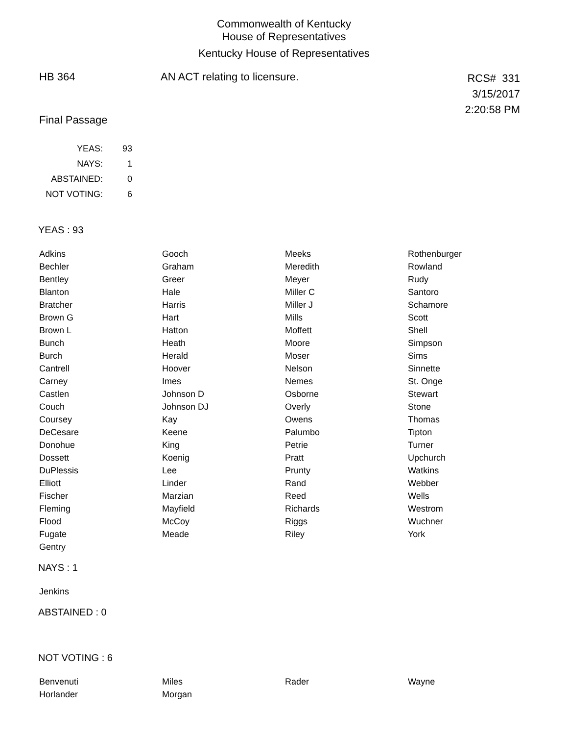Commonwealth of Kentucky
House of Representatives
Kentucky House of Representatives
HB 364 AN ACT relating to licensure.
RCS# 331
3/15/2017
2:20:58 PM
Final Passage
| YEAS: | 93 |
| NAYS: | 1 |
| ABSTAINED: | 0 |
| NOT VOTING: | 6 |
YEAS : 93
| Adkins | Gooch | Meeks | Rothenburger |
| Bechler | Graham | Meredith | Rowland |
| Bentley | Greer | Meyer | Rudy |
| Blanton | Hale | Miller C | Santoro |
| Bratcher | Harris | Miller J | Schamore |
| Brown G | Hart | Mills | Scott |
| Brown L | Hatton | Moffett | Shell |
| Bunch | Heath | Moore | Simpson |
| Burch | Herald | Moser | Sims |
| Cantrell | Hoover | Nelson | Sinnette |
| Carney | Imes | Nemes | St. Onge |
| Castlen | Johnson D | Osborne | Stewart |
| Couch | Johnson DJ | Overly | Stone |
| Coursey | Kay | Owens | Thomas |
| DeCesare | Keene | Palumbo | Tipton |
| Donohue | King | Petrie | Turner |
| Dossett | Koenig | Pratt | Upchurch |
| DuPlessis | Lee | Prunty | Watkins |
| Elliott | Linder | Rand | Webber |
| Fischer | Marzian | Reed | Wells |
| Fleming | Mayfield | Richards | Westrom |
| Flood | McCoy | Riggs | Wuchner |
| Fugate | Meade | Riley | York |
| Gentry | | | |
NAYS : 1
| Jenkins | | | |
ABSTAINED : 0
NOT VOTING : 6
| Benvenuti | Miles | Rader | Wayne |
| Horlander | Morgan | | |